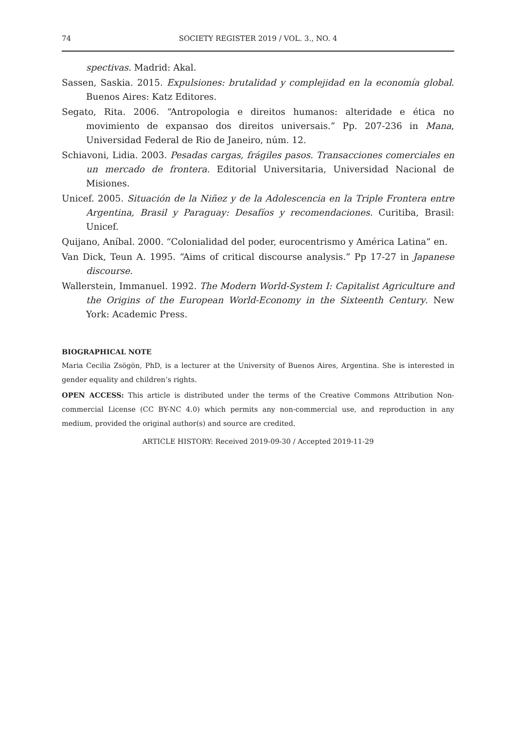74
SOCIETY REGISTER 2019 / VOL. 3., NO. 4
spectivas. Madrid: Akal.
Sassen, Saskia. 2015. Expulsiones: brutalidad y complejidad en la economía global. Buenos Aires: Katz Editores.
Segato, Rita. 2006. “Antropologia e direitos humanos: alteridade e ética no movimiento de expansao dos direitos universais.” Pp. 207-236 in Mana, Universidad Federal de Rio de Janeiro, núm. 12.
Schiavoni, Lidia. 2003. Pesadas cargas, frágiles pasos. Transacciones comerciales en un mercado de frontera. Editorial Universitaria, Universidad Nacional de Misiones.
Unicef. 2005. Situación de la Niñez y de la Adolescencia en la Triple Frontera entre Argentina, Brasil y Paraguay: Desafíos y recomendaciones. Curitiba, Brasil: Unicef.
Quijano, Aníbal. 2000. “Colonialidad del poder, eurocentrismo y América Latina” en.
Van Dick, Teun A. 1995. “Aims of critical discourse analysis.” Pp 17-27 in Japanese discourse.
Wallerstein, Immanuel. 1992. The Modern World-System I: Capitalist Agriculture and the Origins of the European World-Economy in the Sixteenth Century. New York: Academic Press.
BIOGRAPHICAL NOTE
Maria Cecilia Zsögön, PhD, is a lecturer at the University of Buenos Aires, Argentina. She is interested in gender equality and children’s rights.
OPEN ACCESS: This article is distributed under the terms of the Creative Commons Attribution Non-commercial License (CC BY-NC 4.0) which permits any non-commercial use, and reproduction in any medium, provided the original author(s) and source are credited.
ARTICLE HISTORY: Received 2019-09-30 / Accepted 2019-11-29